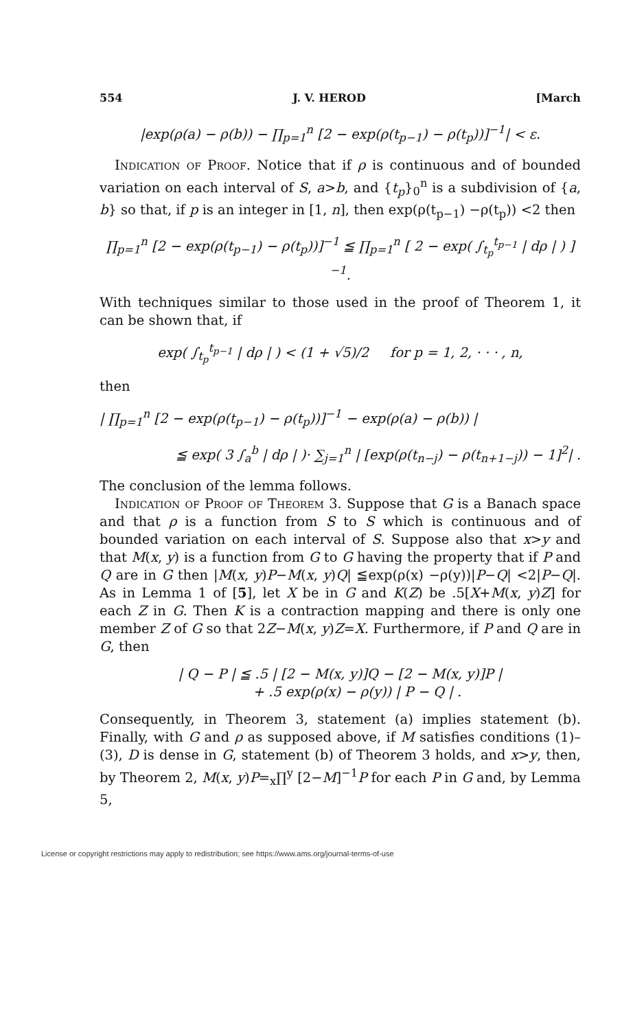554 J. V. HEROD [March
|exp(ρ(a) − ρ(b)) − ∏<sub>p=1</sub><sup>n</sup> [2 − exp(ρ(t<sub>p−1</sub>) − ρ(t<sub>p</sub>))]<sup>−1</sup>| < ε.
Indication of Proof. Notice that if ρ is continuous and of bounded variation on each interval of S, a>b, and {t<sub>p</sub>}<sub>0</sub><sup>n</sup> is a subdivision of {a, b} so that, if p is an integer in [1, n], then exp(ρ(t<sub>p−1</sub>) −ρ(t<sub>p</sub>)) <2 then
∏<sub>p=1</sub><sup>n</sup> [2 − exp(ρ(t<sub>p−1</sub>) − ρ(t<sub>p</sub>))]<sup>−1</sup> ≦ ∏<sub>p=1</sub><sup>n</sup> [ 2 − exp( ∫<sub>t<sub>p</sub></sub><sup>t<sub>p−1</sub></sup> | dρ | ) ]<sup>−1</sup>.
With techniques similar to those used in the proof of Theorem 1, it can be shown that, if
exp( ∫<sub>t<sub>p</sub></sub><sup>t<sub>p−1</sub></sup> | dρ | ) < (1 + √5)/2 for p = 1, 2, · · · , n,
then
| ∏<sub>p=1</sub><sup>n</sup> [2 − exp(ρ(t<sub>p−1</sub>) − ρ(t<sub>p</sub>))]<sup>−1</sup> − exp(ρ(a) − ρ(b)) |
≦ exp( 3 ∫<sub>a</sub><sup>b</sup> | dρ | )· ∑<sub>j=1</sub><sup>n</sup> | [exp(ρ(t<sub>n−j</sub>) − ρ(t<sub>n+1−j</sub>)) − 1]<sup>2</sup>| .
The conclusion of the lemma follows.
Indication of Proof of Theorem 3. Suppose that G is a Banach space and that ρ is a function from S to S which is continuous and of bounded variation on each interval of S. Suppose also that x>y and that M(x, y) is a function from G to G having the property that if P and Q are in G then |M(x, y)P−M(x, y)Q| ≦exp(ρ(x) −ρ(y))|P−Q| <2|P−Q|. As in Lemma 1 of [5], let X be in G and K(Z) be .5[X+M(x, y)Z] for each Z in G. Then K is a contraction mapping and there is only one member Z of G so that 2Z−M(x, y)Z=X. Furthermore, if P and Q are in G, then
| Q − P | ≦ .5 | [2 − M(x, y)]Q − [2 − M(x, y)]P |
+ .5 exp(ρ(x) − ρ(y)) | P − Q | .
Consequently, in Theorem 3, statement (a) implies statement (b). Finally, with G and ρ as supposed above, if M satisfies conditions (1)–(3), D is dense in G, statement (b) of Theorem 3 holds, and x>y, then, by Theorem 2, M(x, y)P=<sub>x</sub>∏<sup>y</sup> [2−M]<sup>−1</sup>P for each P in G and, by Lemma 5,
License or copyright restrictions may apply to redistribution; see https://www.ams.org/journal-terms-of-use